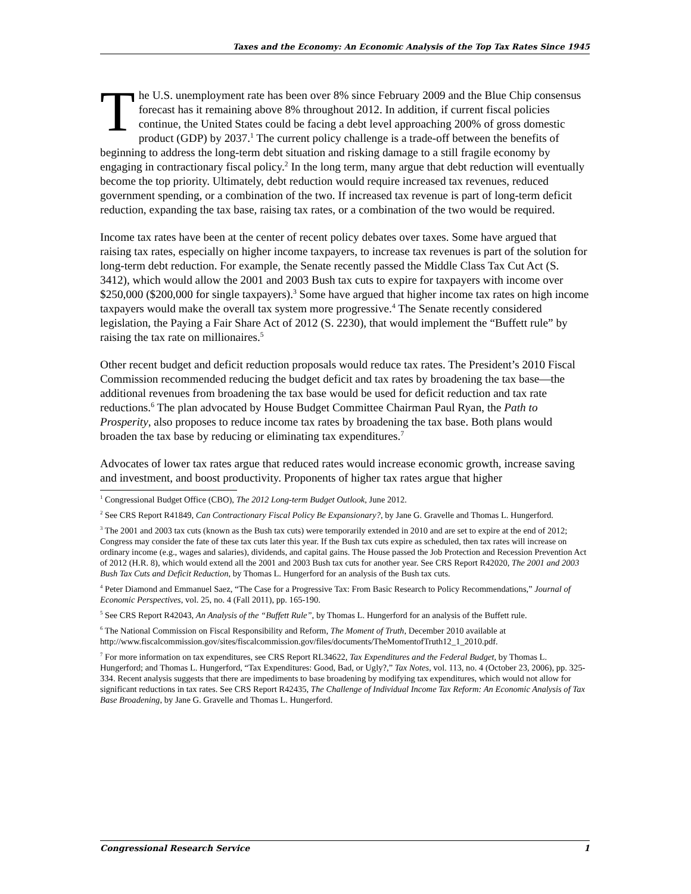Taxes and the Economy: An Economic Analysis of the Top Tax Rates Since 1945
The U.S. unemployment rate has been over 8% since February 2009 and the Blue Chip consensus forecast has it remaining above 8% throughout 2012. In addition, if current fiscal policies continue, the United States could be facing a debt level approaching 200% of gross domestic product (GDP) by 2037.<sup>1</sup> The current policy challenge is a trade-off between the benefits of beginning to address the long-term debt situation and risking damage to a still fragile economy by engaging in contractionary fiscal policy.<sup>2</sup> In the long term, many argue that debt reduction will eventually become the top priority. Ultimately, debt reduction would require increased tax revenues, reduced government spending, or a combination of the two. If increased tax revenue is part of long-term deficit reduction, expanding the tax base, raising tax rates, or a combination of the two would be required.
Income tax rates have been at the center of recent policy debates over taxes. Some have argued that raising tax rates, especially on higher income taxpayers, to increase tax revenues is part of the solution for long-term debt reduction. For example, the Senate recently passed the Middle Class Tax Cut Act (S. 3412), which would allow the 2001 and 2003 Bush tax cuts to expire for taxpayers with income over $250,000 ($200,000 for single taxpayers).<sup>3</sup> Some have argued that higher income tax rates on high income taxpayers would make the overall tax system more progressive.<sup>4</sup> The Senate recently considered legislation, the Paying a Fair Share Act of 2012 (S. 2230), that would implement the “Buffett rule” by raising the tax rate on millionaires.<sup>5</sup>
Other recent budget and deficit reduction proposals would reduce tax rates. The President’s 2010 Fiscal Commission recommended reducing the budget deficit and tax rates by broadening the tax base—the additional revenues from broadening the tax base would be used for deficit reduction and tax rate reductions.<sup>6</sup> The plan advocated by House Budget Committee Chairman Paul Ryan, the Path to Prosperity, also proposes to reduce income tax rates by broadening the tax base. Both plans would broaden the tax base by reducing or eliminating tax expenditures.<sup>7</sup>
Advocates of lower tax rates argue that reduced rates would increase economic growth, increase saving and investment, and boost productivity. Proponents of higher tax rates argue that higher
<sup>1</sup> Congressional Budget Office (CBO), The 2012 Long-term Budget Outlook, June 2012.
<sup>2</sup> See CRS Report R41849, Can Contractionary Fiscal Policy Be Expansionary?, by Jane G. Gravelle and Thomas L. Hungerford.
<sup>3</sup> The 2001 and 2003 tax cuts (known as the Bush tax cuts) were temporarily extended in 2010 and are set to expire at the end of 2012; Congress may consider the fate of these tax cuts later this year. If the Bush tax cuts expire as scheduled, then tax rates will increase on ordinary income (e.g., wages and salaries), dividends, and capital gains. The House passed the Job Protection and Recession Prevention Act of 2012 (H.R. 8), which would extend all the 2001 and 2003 Bush tax cuts for another year. See CRS Report R42020, The 2001 and 2003 Bush Tax Cuts and Deficit Reduction, by Thomas L. Hungerford for an analysis of the Bush tax cuts.
<sup>4</sup> Peter Diamond and Emmanuel Saez, “The Case for a Progressive Tax: From Basic Research to Policy Recommendations,” Journal of Economic Perspectives, vol. 25, no. 4 (Fall 2011), pp. 165-190.
<sup>5</sup> See CRS Report R42043, An Analysis of the “Buffett Rule”, by Thomas L. Hungerford for an analysis of the Buffett rule.
<sup>6</sup> The National Commission on Fiscal Responsibility and Reform, The Moment of Truth, December 2010 available at http://www.fiscalcommission.gov/sites/fiscalcommission.gov/files/documents/TheMomentofTruth12_1_2010.pdf.
<sup>7</sup> For more information on tax expenditures, see CRS Report RL34622, Tax Expenditures and the Federal Budget, by Thomas L. Hungerford; and Thomas L. Hungerford, “Tax Expenditures: Good, Bad, or Ugly?,” Tax Notes, vol. 113, no. 4 (October 23, 2006), pp. 325-334. Recent analysis suggests that there are impediments to base broadening by modifying tax expenditures, which would not allow for significant reductions in tax rates. See CRS Report R42435, The Challenge of Individual Income Tax Reform: An Economic Analysis of Tax Base Broadening, by Jane G. Gravelle and Thomas L. Hungerford.
Congressional Research Service 1